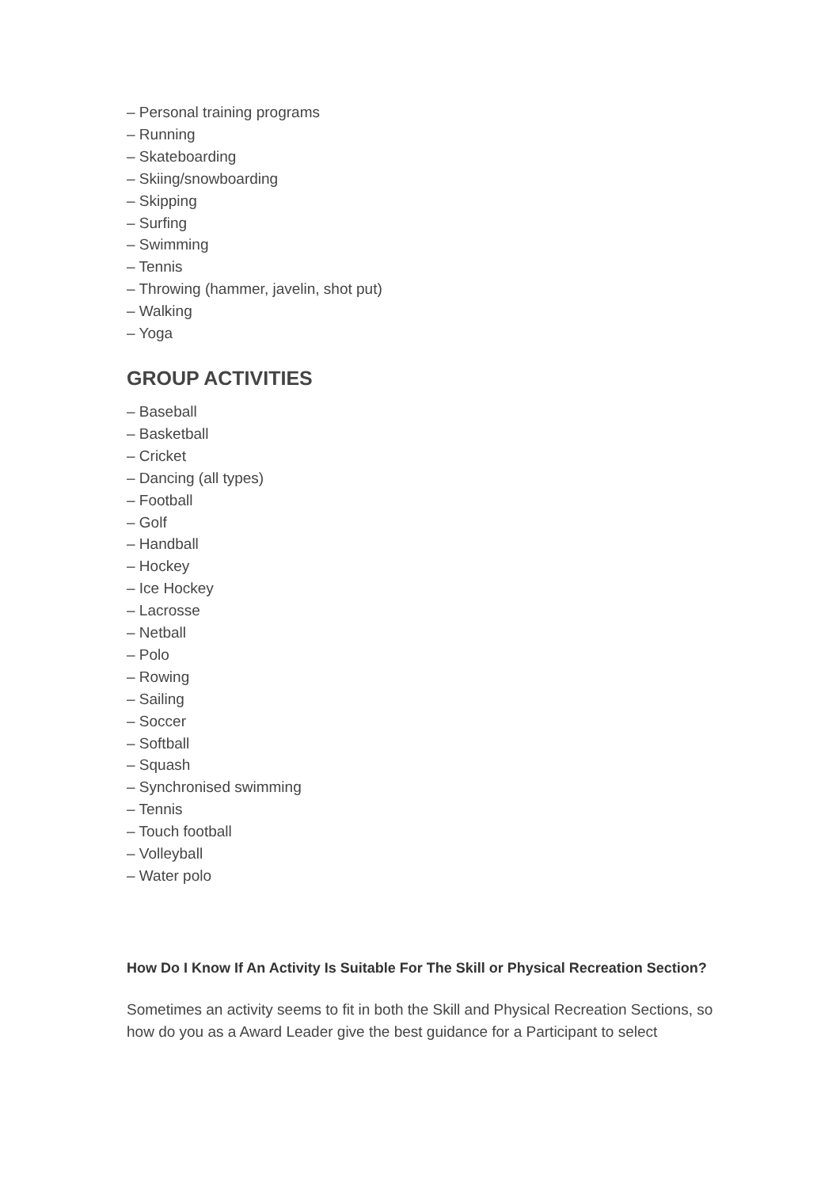– Personal training programs
– Running
– Skateboarding
– Skiing/snowboarding
– Skipping
– Surfing
– Swimming
– Tennis
– Throwing (hammer, javelin, shot put)
– Walking
– Yoga
GROUP ACTIVITIES
– Baseball
– Basketball
– Cricket
– Dancing (all types)
– Football
– Golf
– Handball
– Hockey
– Ice Hockey
– Lacrosse
– Netball
– Polo
– Rowing
– Sailing
– Soccer
– Softball
– Squash
– Synchronised swimming
– Tennis
– Touch football
– Volleyball
– Water polo
How Do I Know If An Activity Is Suitable For The Skill or Physical Recreation Section?
Sometimes an activity seems to fit in both the Skill and Physical Recreation Sections, so how do you as a Award Leader give the best guidance for a Participant to select